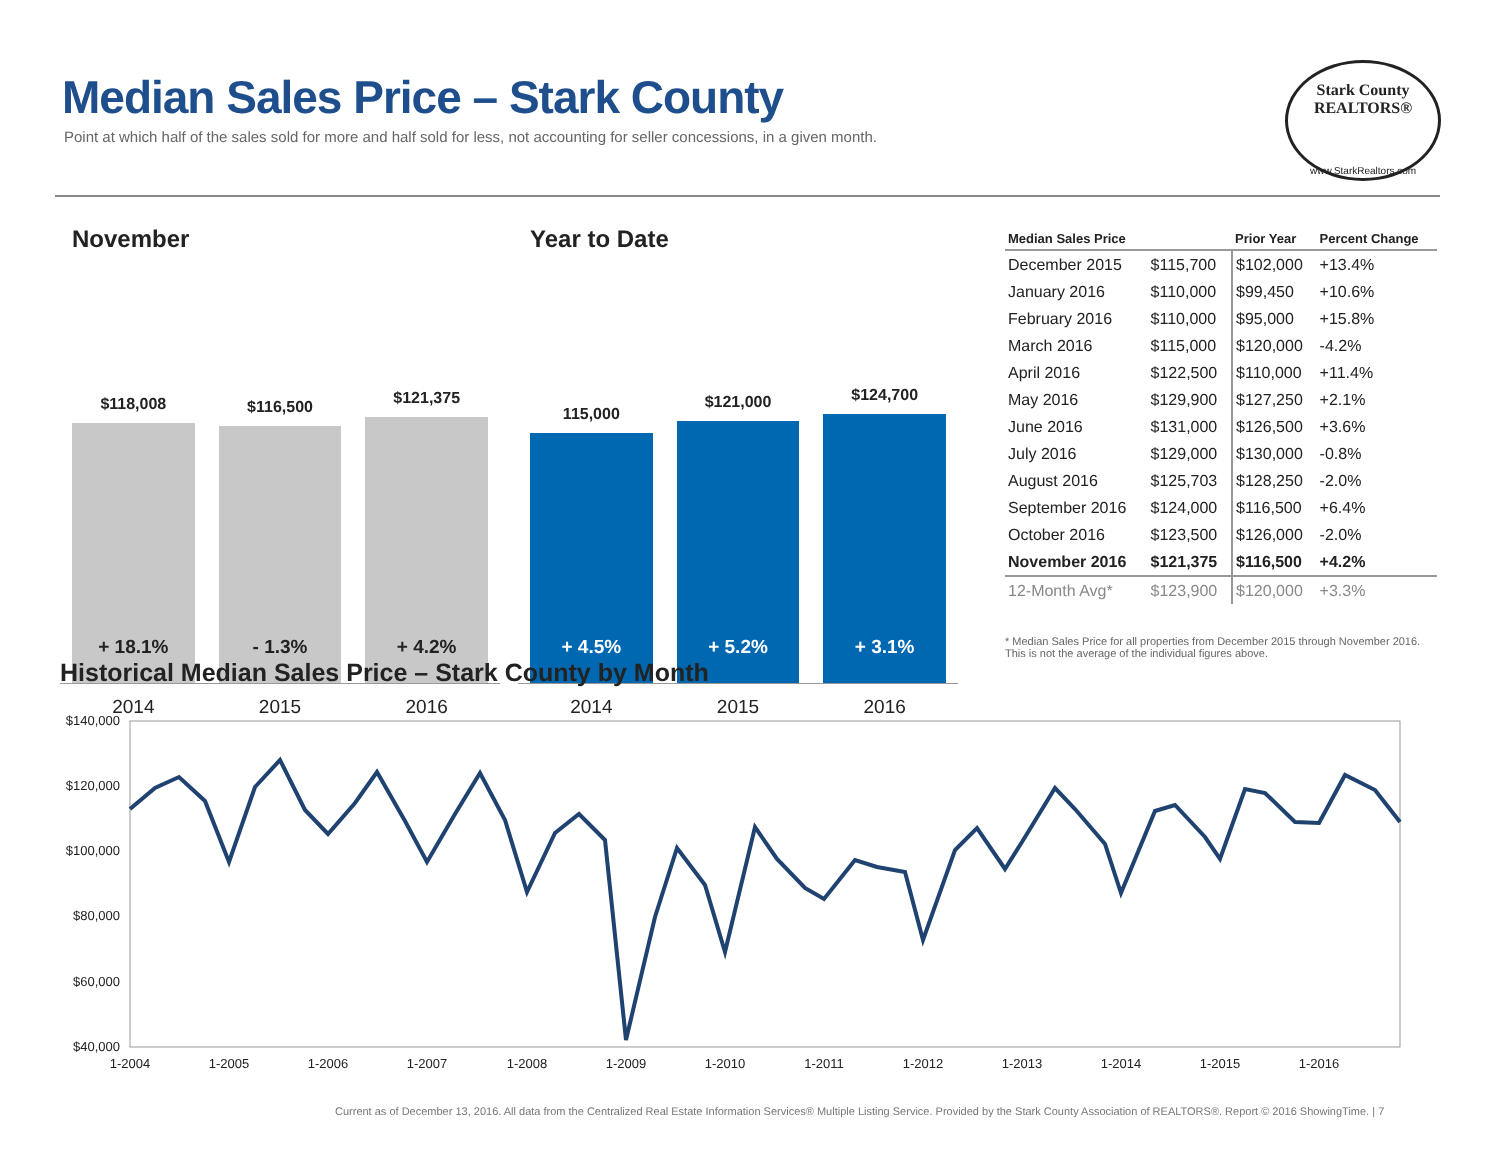Median Sales Price – Stark County
Point at which half of the sales sold for more and half sold for less, not accounting for seller concessions, in a given month.
Stark County
REALTORS®
www.StarkRealtors.com
November
$118,008
+ 18.1%
$116,500
- 1.3%
$121,375
+ 4.2%
2014 2015 2016
Year to Date
115,000
+ 4.5%
$121,000
+ 5.2%
$124,700
+ 3.1%
2014 2015 2016
| Median Sales Price | | Prior Year | Percent Change |
| --- | --- | --- | --- |
| December 2015 | $115,700 | $102,000 | +13.4% |
| January 2016 | $110,000 | $99,450 | +10.6% |
| February 2016 | $110,000 | $95,000 | +15.8% |
| March 2016 | $115,000 | $120,000 | -4.2% |
| April 2016 | $122,500 | $110,000 | +11.4% |
| May 2016 | $129,900 | $127,250 | +2.1% |
| June 2016 | $131,000 | $126,500 | +3.6% |
| July 2016 | $129,000 | $130,000 | -0.8% |
| August 2016 | $125,703 | $128,250 | -2.0% |
| September 2016 | $124,000 | $116,500 | +6.4% |
| October 2016 | $123,500 | $126,000 | -2.0% |
| November 2016 | $121,375 | $116,500 | +4.2% |
| 12-Month Avg* | $123,900 | $120,000 | +3.3% |
* Median Sales Price for all properties from December 2015 through November 2016. This is not the average of the individual figures above.
Historical Median Sales Price – Stark County by Month
$140,000
$120,000
$100,000
$80,000
$60,000
$40,000
1-2004
1-2005
1-2006
1-2007
1-2008
1-2009
1-2010
1-2011
1-2012
1-2013
1-2014
1-2015
1-2016
Current as of December 13, 2016. All data from the Centralized Real Estate Information Services® Multiple Listing Service. Provided by the Stark County Association of REALTORS®. Report © 2016 ShowingTime. | 7